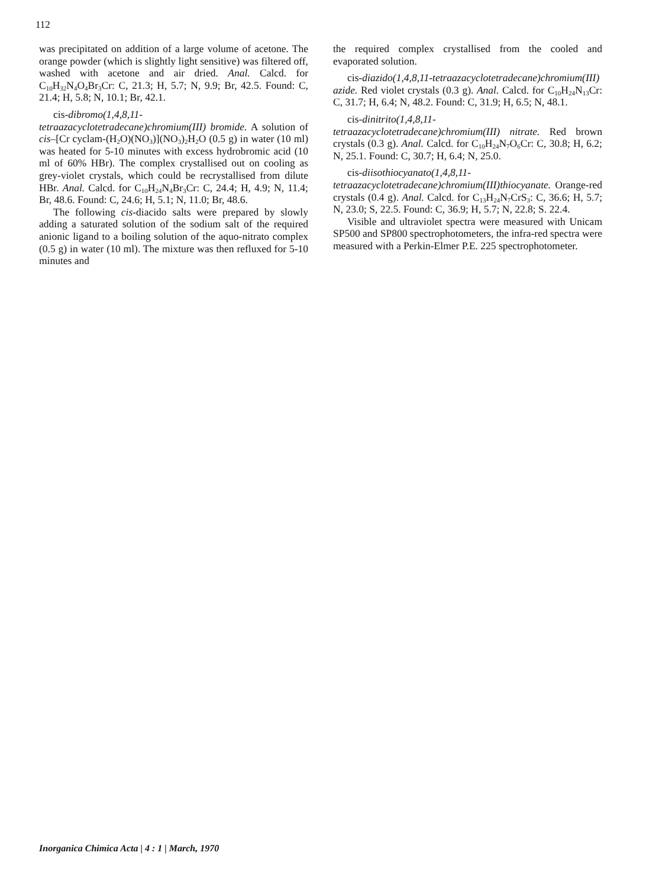112
was precipitated on addition of a large volume of acetone. The orange powder (which is slightly light sensitive) was filtered off, washed with acetone and air dried. Anal. Calcd. for C<sub>10</sub>H<sub>32</sub>N<sub>4</sub>O<sub>4</sub>Br<sub>3</sub>Cr: C, 21.3; H, 5.7; N, 9.9; Br, 42.5. Found: C, 21.4; H, 5.8; N, 10.1; Br, 42.1.
cis-dibromo(1,4,8,11-tetraazacyclotetradecane)chromium(III) bromide. A solution of cis–[Cr cyclam-(H<sub>2</sub>O)(NO<sub>3</sub>)](NO<sub>3</sub>)<sub>2</sub>H<sub>2</sub>O (0.5 g) in water (10 ml) was heated for 5-10 minutes with excess hydrobromic acid (10 ml of 60% HBr). The complex crystallised out on cooling as grey-violet crystals, which could be recrystallised from dilute HBr. Anal. Calcd. for C<sub>10</sub>H<sub>24</sub>N<sub>4</sub>Br<sub>3</sub>Cr: C, 24.4; H, 4.9; N, 11.4; Br, 48.6. Found: C, 24.6; H, 5.1; N, 11.0; Br, 48.6.
The following cis-diacido salts were prepared by slowly adding a saturated solution of the sodium salt of the required anionic ligand to a boiling solution of the aquo-nitrato complex (0.5 g) in water (10 ml). The mixture was then refluxed for 5-10 minutes and
the required complex crystallised from the cooled and evaporated solution.
cis-diazido(1,4,8,11-tetraazacyclotetradecane)chromium(III) azide. Red violet crystals (0.3 g). Anal. Calcd. for C<sub>10</sub>H<sub>24</sub>N<sub>13</sub>Cr: C, 31.7; H, 6.4; N, 48.2. Found: C, 31.9; H, 6.5; N, 48.1.
cis-dinitrito(1,4,8,11-tetraazacyclotetradecane)chromium(III) nitrate. Red brown crystals (0.3 g). Anal. Calcd. for C<sub>10</sub>H<sub>24</sub>N<sub>7</sub>O<sub>6</sub>Cr: C, 30.8; H, 6.2; N, 25.1. Found: C, 30.7; H, 6.4; N, 25.0.
cis-diisothiocyanato(1,4,8,11-tetraazacyclotetradecane)chromium(III)thiocyanate. Orange-red crystals (0.4 g). Anal. Calcd. for C<sub>13</sub>H<sub>24</sub>N<sub>7</sub>CrS<sub>3</sub>: C, 36.6; H, 5.7; N, 23.0; S, 22.5. Found: C, 36.9; H, 5.7; N, 22.8; S. 22.4.
Visible and ultraviolet spectra were measured with Unicam SP500 and SP800 spectrophotometers, the infra-red spectra were measured with a Perkin-Elmer P.E. 225 spectrophotometer.
Inorganica Chimica Acta | 4 : 1 | March, 1970